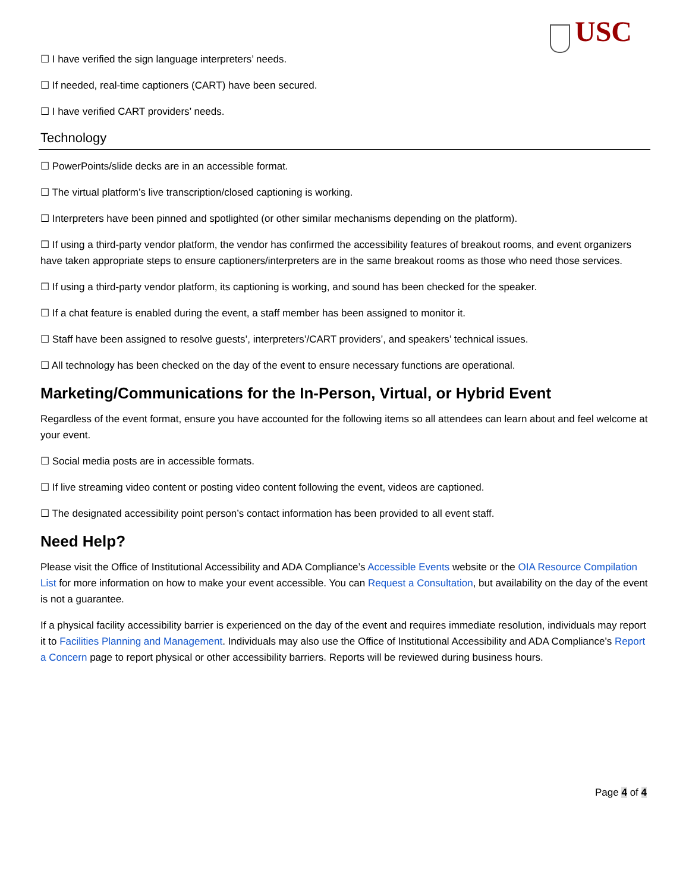USC
☐ I have verified the sign language interpreters’ needs.
☐ If needed, real-time captioners (CART) have been secured.
☐ I have verified CART providers’ needs.
Technology
☐ PowerPoints/slide decks are in an accessible format.
☐ The virtual platform’s live transcription/closed captioning is working.
☐ Interpreters have been pinned and spotlighted (or other similar mechanisms depending on the platform).
☐ If using a third-party vendor platform, the vendor has confirmed the accessibility features of breakout rooms, and event organizers have taken appropriate steps to ensure captioners/interpreters are in the same breakout rooms as those who need those services.
☐ If using a third-party vendor platform, its captioning is working, and sound has been checked for the speaker.
☐ If a chat feature is enabled during the event, a staff member has been assigned to monitor it.
☐ Staff have been assigned to resolve guests’, interpreters’/CART providers’, and speakers’ technical issues.
☐ All technology has been checked on the day of the event to ensure necessary functions are operational.
Marketing/Communications for the In-Person, Virtual, or Hybrid Event
Regardless of the event format, ensure you have accounted for the following items so all attendees can learn about and feel welcome at your event.
☐ Social media posts are in accessible formats.
☐ If live streaming video content or posting video content following the event, videos are captioned.
☐ The designated accessibility point person’s contact information has been provided to all event staff.
Need Help?
Please visit the Office of Institutional Accessibility and ADA Compliance’s Accessible Events website or the OIA Resource Compilation List for more information on how to make your event accessible. You can Request a Consultation, but availability on the day of the event is not a guarantee.
If a physical facility accessibility barrier is experienced on the day of the event and requires immediate resolution, individuals may report it to Facilities Planning and Management. Individuals may also use the Office of Institutional Accessibility and ADA Compliance’s Report a Concern page to report physical or other accessibility barriers. Reports will be reviewed during business hours.
Page 4 of 4